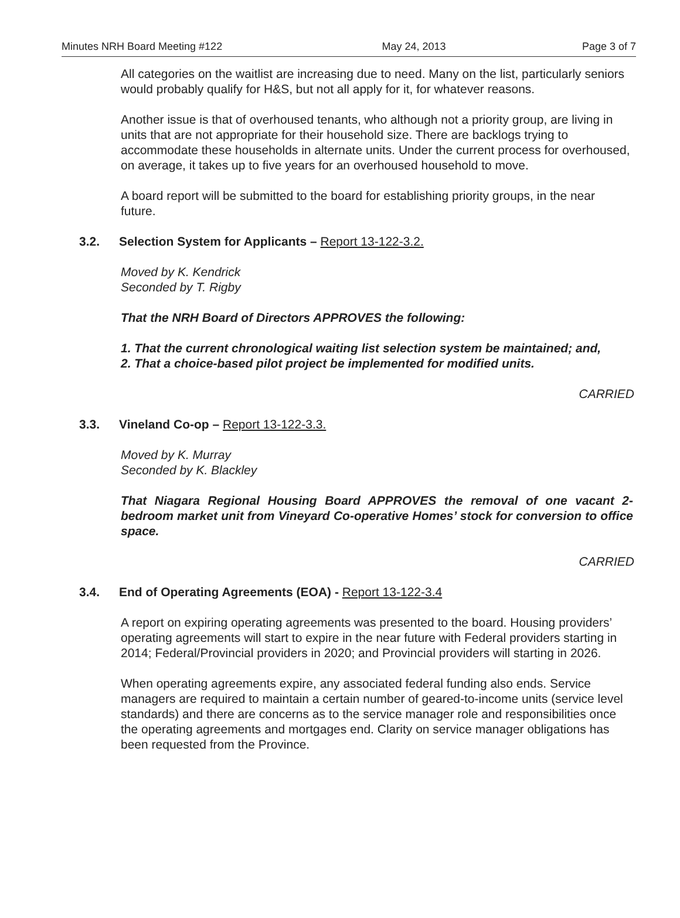Minutes NRH Board Meeting #122 May 24, 2013 Page 3 of 7
All categories on the waitlist are increasing due to need. Many on the list, particularly seniors would probably qualify for H&S, but not all apply for it, for whatever reasons.
Another issue is that of overhoused tenants, who although not a priority group, are living in units that are not appropriate for their household size. There are backlogs trying to accommodate these households in alternate units. Under the current process for overhoused, on average, it takes up to five years for an overhoused household to move.
A board report will be submitted to the board for establishing priority groups, in the near future.
3.2. Selection System for Applicants – Report 13-122-3.2.
Moved by K. Kendrick
Seconded by T. Rigby
That the NRH Board of Directors APPROVES the following:
1. That the current chronological waiting list selection system be maintained; and,
2. That a choice-based pilot project be implemented for modified units.
CARRIED
3.3. Vineland Co-op – Report 13-122-3.3.
Moved by K. Murray
Seconded by K. Blackley
That Niagara Regional Housing Board APPROVES the removal of one vacant 2-bedroom market unit from Vineyard Co-operative Homes’ stock for conversion to office space.
CARRIED
3.4. End of Operating Agreements (EOA) - Report 13-122-3.4
A report on expiring operating agreements was presented to the board. Housing providers’ operating agreements will start to expire in the near future with Federal providers starting in 2014; Federal/Provincial providers in 2020; and Provincial providers will starting in 2026.
When operating agreements expire, any associated federal funding also ends. Service managers are required to maintain a certain number of geared-to-income units (service level standards) and there are concerns as to the service manager role and responsibilities once the operating agreements and mortgages end. Clarity on service manager obligations has been requested from the Province.